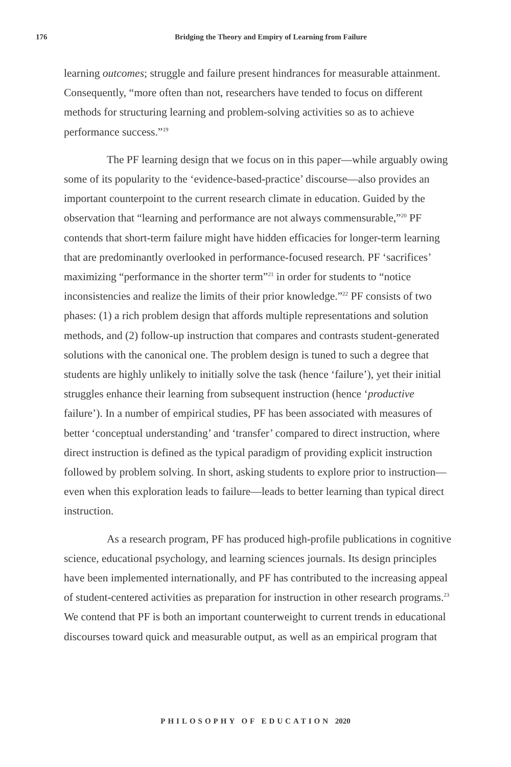176
Bridging the Theory and Empiry of Learning from Failure
learning outcomes; struggle and failure present hindrances for measurable attainment. Consequently, “more often than not, researchers have tended to focus on different methods for structuring learning and problem-solving activities so as to achieve performance success.”<sup>19</sup>
The PF learning design that we focus on in this paper—while arguably owing some of its popularity to the ‘evidence-based-practice’ discourse—also provides an important counterpoint to the current research climate in education. Guided by the observation that “learning and performance are not always commensurable,”<sup>20</sup> PF contends that short-term failure might have hidden efficacies for longer-term learning that are predominantly overlooked in performance-focused research. PF ‘sacrifices’ maximizing “performance in the shorter term”<sup>21</sup> in order for students to “notice inconsistencies and realize the limits of their prior knowledge.”<sup>22</sup> PF consists of two phases: (1) a rich problem design that affords multiple representations and solution methods, and (2) follow-up instruction that compares and contrasts student-generated solutions with the canonical one. The problem design is tuned to such a degree that students are highly unlikely to initially solve the task (hence ‘failure’), yet their initial struggles enhance their learning from subsequent instruction (hence ‘productive failure’). In a number of empirical studies, PF has been associated with measures of better ‘conceptual understanding’ and ‘transfer’ compared to direct instruction, where direct instruction is defined as the typical paradigm of providing explicit instruction followed by problem solving. In short, asking students to explore prior to instruction—even when this exploration leads to failure—leads to better learning than typical direct instruction.
As a research program, PF has produced high-profile publications in cognitive science, educational psychology, and learning sciences journals. Its design principles have been implemented internationally, and PF has contributed to the increasing appeal of student-centered activities as preparation for instruction in other research programs.<sup>23</sup> We contend that PF is both an important counterweight to current trends in educational discourses toward quick and measurable output, as well as an empirical program that
PHILOSOPHY OF EDUCATION 2020